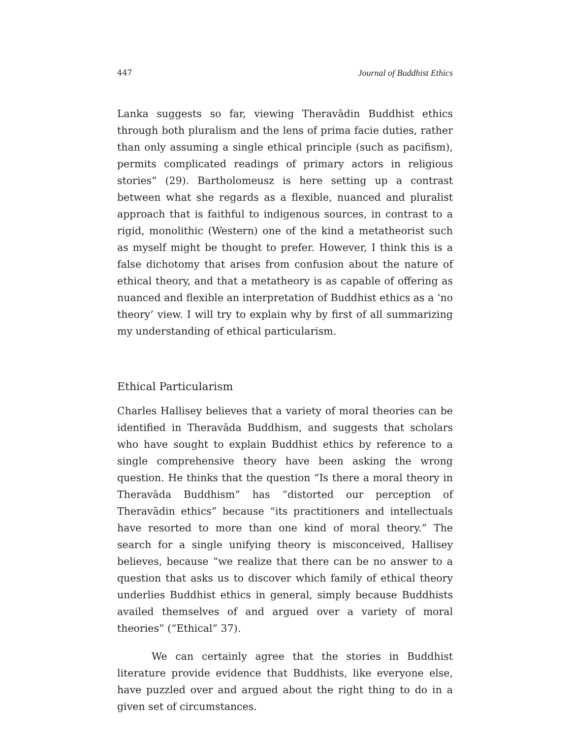447 Journal of Buddhist Ethics
Lanka suggests so far, viewing Theravādin Buddhist ethics through both pluralism and the lens of prima facie duties, rather than only assuming a single ethical principle (such as pacifism), permits complicated readings of primary actors in religious stories” (29). Bartholomeusz is here setting up a contrast between what she regards as a flexible, nuanced and pluralist approach that is faithful to indigenous sources, in contrast to a rigid, monolithic (Western) one of the kind a metatheorist such as myself might be thought to prefer. However, I think this is a false dichotomy that arises from confusion about the nature of ethical theory, and that a metatheory is as capable of offering as nuanced and flexible an interpretation of Buddhist ethics as a ‘no theory’ view. I will try to explain why by first of all summarizing my understanding of ethical particularism.
Ethical Particularism
Charles Hallisey believes that a variety of moral theories can be identified in Theravāda Buddhism, and suggests that scholars who have sought to explain Buddhist ethics by reference to a single comprehensive theory have been asking the wrong question. He thinks that the question “Is there a moral theory in Theravāda Buddhism” has “distorted our perception of Theravādin ethics” because “its practitioners and intellectuals have resorted to more than one kind of moral theory.” The search for a single unifying theory is misconceived, Hallisey believes, because “we realize that there can be no answer to a question that asks us to discover which family of ethical theory underlies Buddhist ethics in general, simply because Buddhists availed themselves of and argued over a variety of moral theories” (“Ethical” 37).
We can certainly agree that the stories in Buddhist literature provide evidence that Buddhists, like everyone else, have puzzled over and argued about the right thing to do in a given set of circumstances.